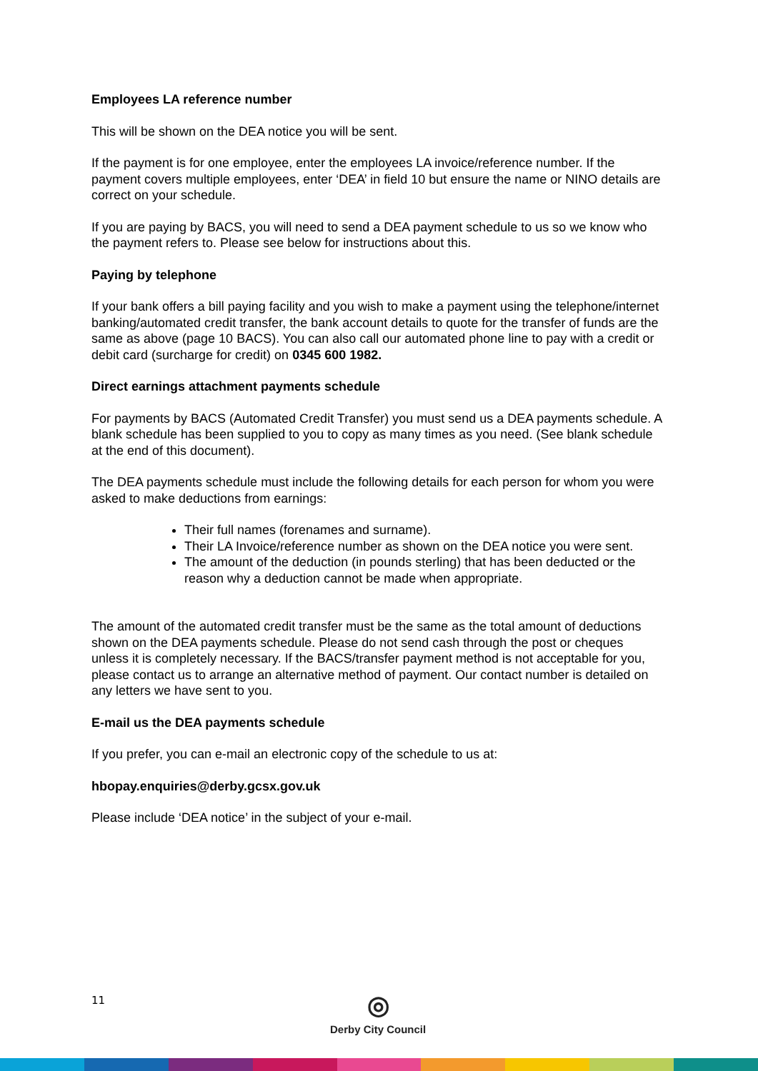Employees LA reference number
This will be shown on the DEA notice you will be sent.
If the payment is for one employee, enter the employees LA invoice/reference number. If the payment covers multiple employees, enter ‘DEA’ in field 10 but ensure the name or NINO details are correct on your schedule.
If you are paying by BACS, you will need to send a DEA payment schedule to us so we know who the payment refers to. Please see below for instructions about this.
Paying by telephone
If your bank offers a bill paying facility and you wish to make a payment using the telephone/internet banking/automated credit transfer, the bank account details to quote for the transfer of funds are the same as above (page 10 BACS). You can also call our automated phone line to pay with a credit or debit card (surcharge for credit) on 0345 600 1982.
Direct earnings attachment payments schedule
For payments by BACS (Automated Credit Transfer) you must send us a DEA payments schedule. A blank schedule has been supplied to you to copy as many times as you need. (See blank schedule at the end of this document).
The DEA payments schedule must include the following details for each person for whom you were asked to make deductions from earnings:
Their full names (forenames and surname).
Their LA Invoice/reference number as shown on the DEA notice you were sent.
The amount of the deduction (in pounds sterling) that has been deducted or the reason why a deduction cannot be made when appropriate.
The amount of the automated credit transfer must be the same as the total amount of deductions shown on the DEA payments schedule. Please do not send cash through the post or cheques unless it is completely necessary. If the BACS/transfer payment method is not acceptable for you, please contact us to arrange an alternative method of payment. Our contact number is detailed on any letters we have sent to you.
E-mail us the DEA payments schedule
If you prefer, you can e-mail an electronic copy of the schedule to us at:
hbopay.enquiries@derby.gcsx.gov.uk
Please include ‘DEA notice’ in the subject of your e-mail.
11
◎
Derby City Council